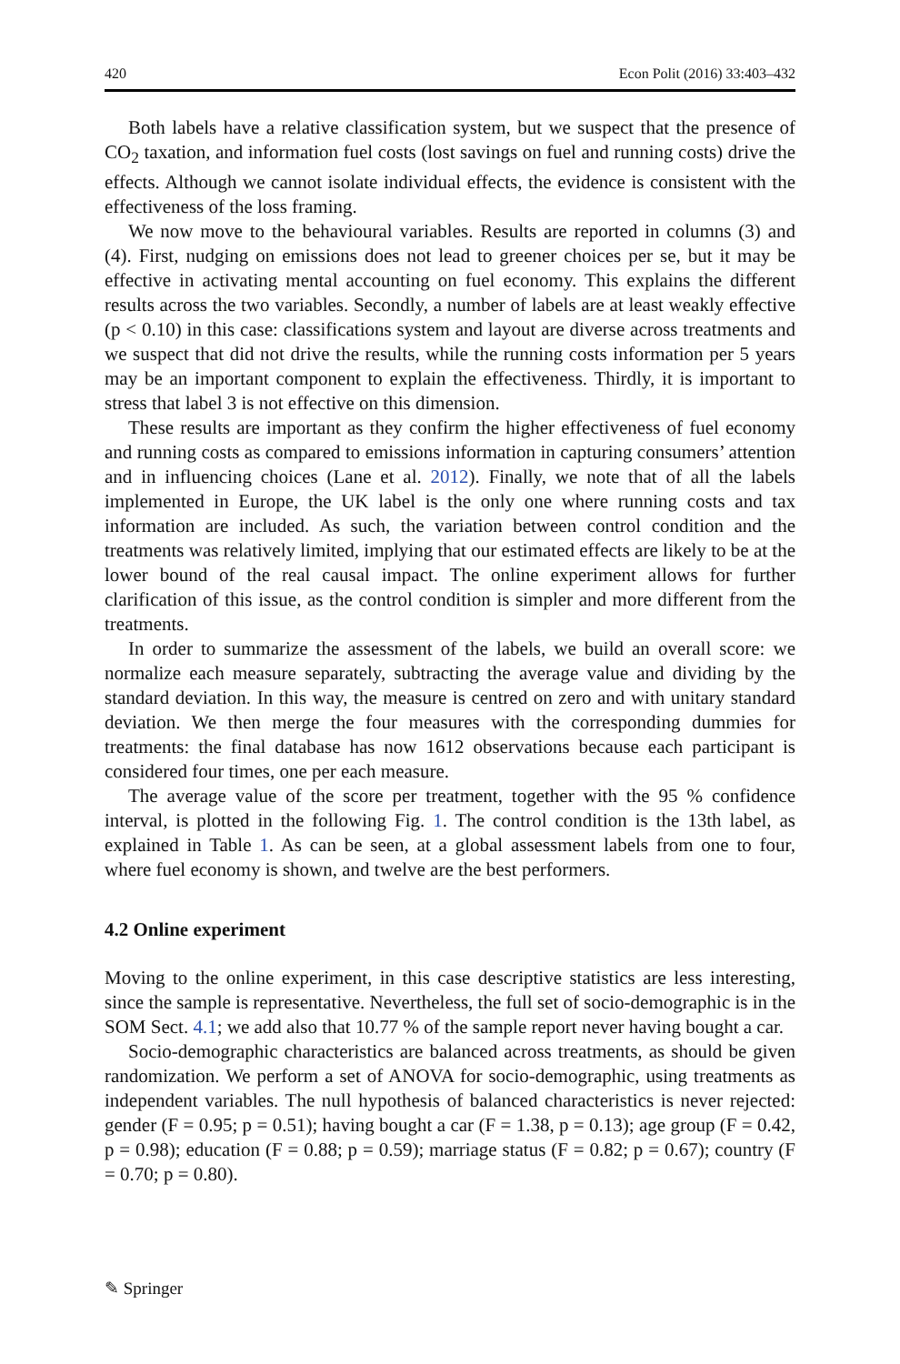420 Econ Polit (2016) 33:403–432
Both labels have a relative classification system, but we suspect that the presence of CO<sub>2</sub> taxation, and information fuel costs (lost savings on fuel and running costs) drive the effects. Although we cannot isolate individual effects, the evidence is consistent with the effectiveness of the loss framing.
We now move to the behavioural variables. Results are reported in columns (3) and (4). First, nudging on emissions does not lead to greener choices per se, but it may be effective in activating mental accounting on fuel economy. This explains the different results across the two variables. Secondly, a number of labels are at least weakly effective (p < 0.10) in this case: classifications system and layout are diverse across treatments and we suspect that did not drive the results, while the running costs information per 5 years may be an important component to explain the effectiveness. Thirdly, it is important to stress that label 3 is not effective on this dimension.
These results are important as they confirm the higher effectiveness of fuel economy and running costs as compared to emissions information in capturing consumers’ attention and in influencing choices (Lane et al. 2012). Finally, we note that of all the labels implemented in Europe, the UK label is the only one where running costs and tax information are included. As such, the variation between control condition and the treatments was relatively limited, implying that our estimated effects are likely to be at the lower bound of the real causal impact. The online experiment allows for further clarification of this issue, as the control condition is simpler and more different from the treatments.
In order to summarize the assessment of the labels, we build an overall score: we normalize each measure separately, subtracting the average value and dividing by the standard deviation. In this way, the measure is centred on zero and with unitary standard deviation. We then merge the four measures with the corresponding dummies for treatments: the final database has now 1612 observations because each participant is considered four times, one per each measure.
The average value of the score per treatment, together with the 95 % confidence interval, is plotted in the following Fig. 1. The control condition is the 13th label, as explained in Table 1. As can be seen, at a global assessment labels from one to four, where fuel economy is shown, and twelve are the best performers.
4.2 Online experiment
Moving to the online experiment, in this case descriptive statistics are less interesting, since the sample is representative. Nevertheless, the full set of socio-demographic is in the SOM Sect. 4.1; we add also that 10.77 % of the sample report never having bought a car.
Socio-demographic characteristics are balanced across treatments, as should be given randomization. We perform a set of ANOVA for socio-demographic, using treatments as independent variables. The null hypothesis of balanced characteristics is never rejected: gender (F = 0.95; p = 0.51); having bought a car (F = 1.38, p = 0.13); age group (F = 0.42, p = 0.98); education (F = 0.88; p = 0.59); marriage status (F = 0.82; p = 0.67); country (F = 0.70; p = 0.80).
✎ Springer